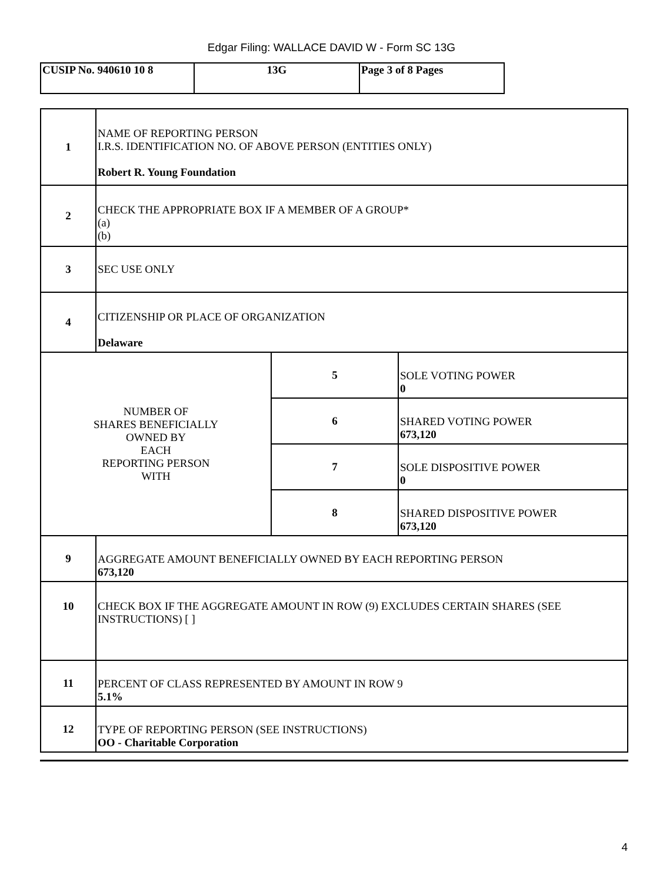Edgar Filing: WALLACE DAVID W - Form SC 13G
| CUSIP No. 940610 10 8 | 13G | Page 3 of 8 Pages |
| 1 | NAME OF REPORTING PERSON I.R.S. IDENTIFICATION NO. OF ABOVE PERSON (ENTITIES ONLY) Robert R. Young Foundation | | |
| 2 | CHECK THE APPROPRIATE BOX IF A MEMBER OF A GROUP* (a) (b) | | |
| 3 | SEC USE ONLY | | |
| 4 | CITIZENSHIP OR PLACE OF ORGANIZATION Delaware | | |
| NUMBER OF SHARES BENEFICIALLY OWNED BY EACH REPORTING PERSON WITH | | 5 | SOLE VOTING POWER 0 |
| | | 6 | SHARED VOTING POWER 673,120 |
| | | 7 | SOLE DISPOSITIVE POWER 0 |
| | | 8 | SHARED DISPOSITIVE POWER 673,120 |
| 9 | AGGREGATE AMOUNT BENEFICIALLY OWNED BY EACH REPORTING PERSON 673,120 | | |
| 10 | CHECK BOX IF THE AGGREGATE AMOUNT IN ROW (9) EXCLUDES CERTAIN SHARES (SEE INSTRUCTIONS) [ ] | | |
| 11 | PERCENT OF CLASS REPRESENTED BY AMOUNT IN ROW 9 5.1% | | |
| 12 | TYPE OF REPORTING PERSON (SEE INSTRUCTIONS) OO - Charitable Corporation | | |
4